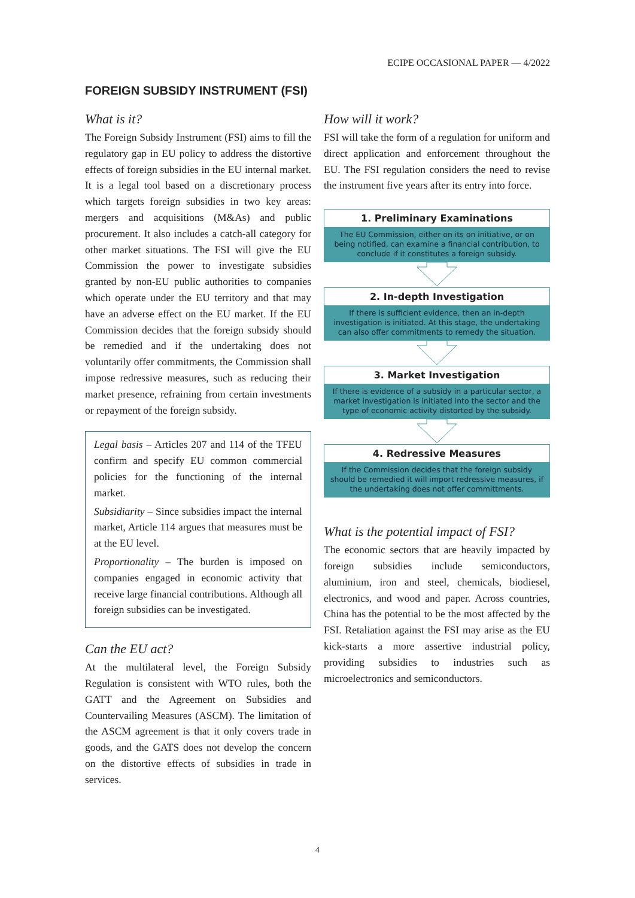ECIPE OCCASIONAL PAPER — 4/2022
FOREIGN SUBSIDY INSTRUMENT (FSI)
What is it?
The Foreign Subsidy Instrument (FSI) aims to fill the regulatory gap in EU policy to address the distortive effects of foreign subsidies in the EU internal market. It is a legal tool based on a discretionary process which targets foreign subsidies in two key areas: mergers and acquisitions (M&As) and public procurement. It also includes a catch-all category for other market situations. The FSI will give the EU Commission the power to investigate subsidies granted by non-EU public authorities to companies which operate under the EU territory and that may have an adverse effect on the EU market. If the EU Commission decides that the foreign subsidy should be remedied and if the undertaking does not voluntarily offer commitments, the Commission shall impose redressive measures, such as reducing their market presence, refraining from certain investments or repayment of the foreign subsidy.
Legal basis – Articles 207 and 114 of the TFEU confirm and specify EU common commercial policies for the functioning of the internal market.
Subsidiarity – Since subsidies impact the internal market, Article 114 argues that measures must be at the EU level.
Proportionality – The burden is imposed on companies engaged in economic activity that receive large financial contributions. Although all foreign subsidies can be investigated.
Can the EU act?
At the multilateral level, the Foreign Subsidy Regulation is consistent with WTO rules, both the GATT and the Agreement on Subsidies and Countervailing Measures (ASCM). The limitation of the ASCM agreement is that it only covers trade in goods, and the GATS does not develop the concern on the distortive effects of subsidies in trade in services.
How will it work?
FSI will take the form of a regulation for uniform and direct application and enforcement throughout the EU. The FSI regulation considers the need to revise the instrument five years after its entry into force.
1. Preliminary Examinations
The EU Commission, either on its on initiative, or on being notified, can examine a financial contribution, to conclude if it constitutes a foreign subsidy.
2. In-depth Investigation
If there is sufficient evidence, then an in-depth investigation is initiated. At this stage, the undertaking can also offer commitments to remedy the situation.
3. Market Investigation
If there is evidence of a subsidy in a particular sector, a market investigation is initiated into the sector and the type of economic activity distorted by the subsidy.
4. Redressive Measures
If the Commission decides that the foreign subsidy should be remedied it will import redressive measures, if the undertaking does not offer committments.
What is the potential impact of FSI?
The economic sectors that are heavily impacted by foreign subsidies include semiconductors, aluminium, iron and steel, chemicals, biodiesel, electronics, and wood and paper. Across countries, China has the potential to be the most affected by the FSI. Retaliation against the FSI may arise as the EU kick-starts a more assertive industrial policy, providing subsidies to industries such as microelectronics and semiconductors.
4